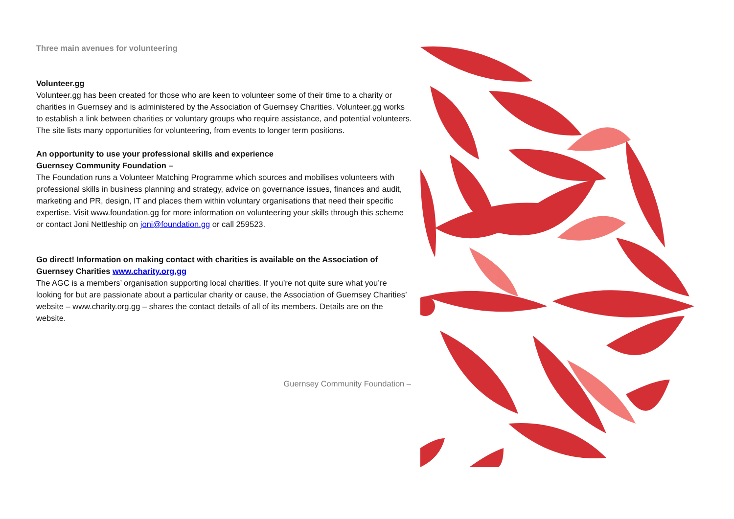Three main avenues for volunteering
Volunteer.gg
Volunteer.gg has been created for those who are keen to volunteer some of their time to a charity or charities in Guernsey and is administered by the Association of Guernsey Charities. Volunteer.gg works to establish a link between charities or voluntary groups who require assistance, and potential volunteers. The site lists many opportunities for volunteering, from events to longer term positions.
An opportunity to use your professional skills and experience
Guernsey Community Foundation –
The Foundation runs a Volunteer Matching Programme which sources and mobilises volunteers with professional skills in business planning and strategy, advice on governance issues, finances and audit, marketing and PR, design, IT and places them within voluntary organisations that need their specific expertise. Visit www.foundation.gg for more information on volunteering your skills through this scheme or contact Joni Nettleship on joni@foundation.gg or call 259523.
Go direct! Information on making contact with charities is available on the Association of Guernsey Charities www.charity.org.gg
The AGC is a members’ organisation supporting local charities. If you’re not quite sure what you’re looking for but are passionate about a particular charity or cause, the Association of Guernsey Charities’ website – www.charity.org.gg – shares the contact details of all of its members. Details are on the website.
Guernsey Community Foundation –